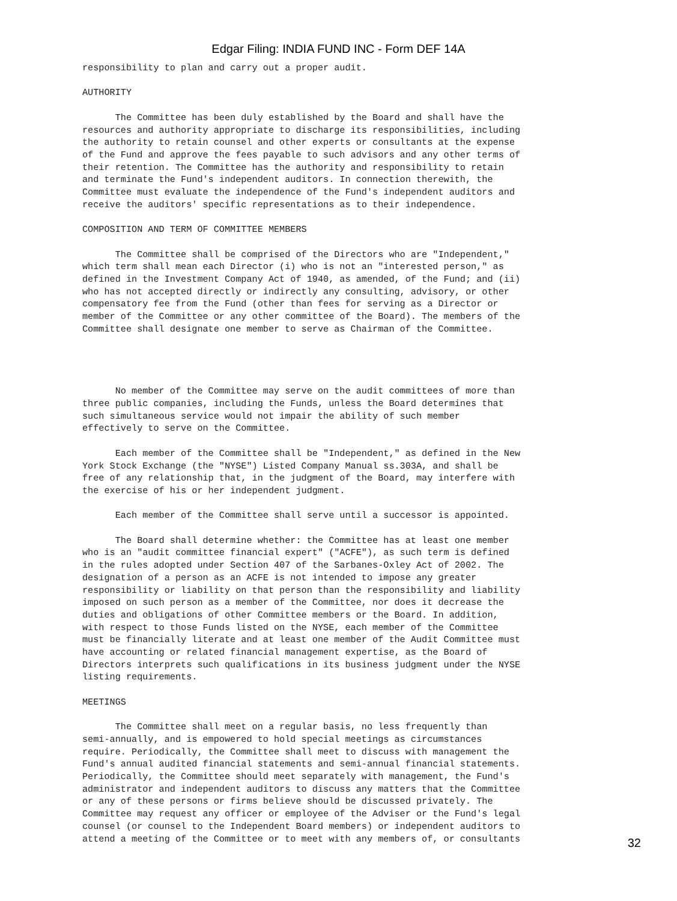Edgar Filing: INDIA FUND INC - Form DEF 14A
responsibility to plan and carry out a proper audit.

AUTHORITY

      The Committee has been duly established by the Board and shall have the
resources and authority appropriate to discharge its responsibilities, including
the authority to retain counsel and other experts or consultants at the expense
of the Fund and approve the fees payable to such advisors and any other terms of
their retention. The Committee has the authority and responsibility to retain
and terminate the Fund's independent auditors. In connection therewith, the
Committee must evaluate the independence of the Fund's independent auditors and
receive the auditors' specific representations as to their independence.

COMPOSITION AND TERM OF COMMITTEE MEMBERS

      The Committee shall be comprised of the Directors who are "Independent,"
which term shall mean each Director (i) who is not an "interested person," as
defined in the Investment Company Act of 1940, as amended, of the Fund; and (ii)
who has not accepted directly or indirectly any consulting, advisory, or other
compensatory fee from the Fund (other than fees for serving as a Director or
member of the Committee or any other committee of the Board). The members of the
Committee shall designate one member to serve as Chairman of the Committee.




      No member of the Committee may serve on the audit committees of more than
three public companies, including the Funds, unless the Board determines that
such simultaneous service would not impair the ability of such member
effectively to serve on the Committee.

      Each member of the Committee shall be "Independent," as defined in the New
York Stock Exchange (the "NYSE") Listed Company Manual ss.303A, and shall be
free of any relationship that, in the judgment of the Board, may interfere with
the exercise of his or her independent judgment.

      Each member of the Committee shall serve until a successor is appointed.

      The Board shall determine whether: the Committee has at least one member
who is an "audit committee financial expert" ("ACFE"), as such term is defined
in the rules adopted under Section 407 of the Sarbanes-Oxley Act of 2002. The
designation of a person as an ACFE is not intended to impose any greater
responsibility or liability on that person than the responsibility and liability
imposed on such person as a member of the Committee, nor does it decrease the
duties and obligations of other Committee members or the Board. In addition,
with respect to those Funds listed on the NYSE, each member of the Committee
must be financially literate and at least one member of the Audit Committee must
have accounting or related financial management expertise, as the Board of
Directors interprets such qualifications in its business judgment under the NYSE
listing requirements.

MEETINGS

      The Committee shall meet on a regular basis, no less frequently than
semi-annually, and is empowered to hold special meetings as circumstances
require. Periodically, the Committee shall meet to discuss with management the
Fund's annual audited financial statements and semi-annual financial statements.
Periodically, the Committee should meet separately with management, the Fund's
administrator and independent auditors to discuss any matters that the Committee
or any of these persons or firms believe should be discussed privately. The
Committee may request any officer or employee of the Adviser or the Fund's legal
counsel (or counsel to the Independent Board members) or independent auditors to
attend a meeting of the Committee or to meet with any members of, or consultants
32